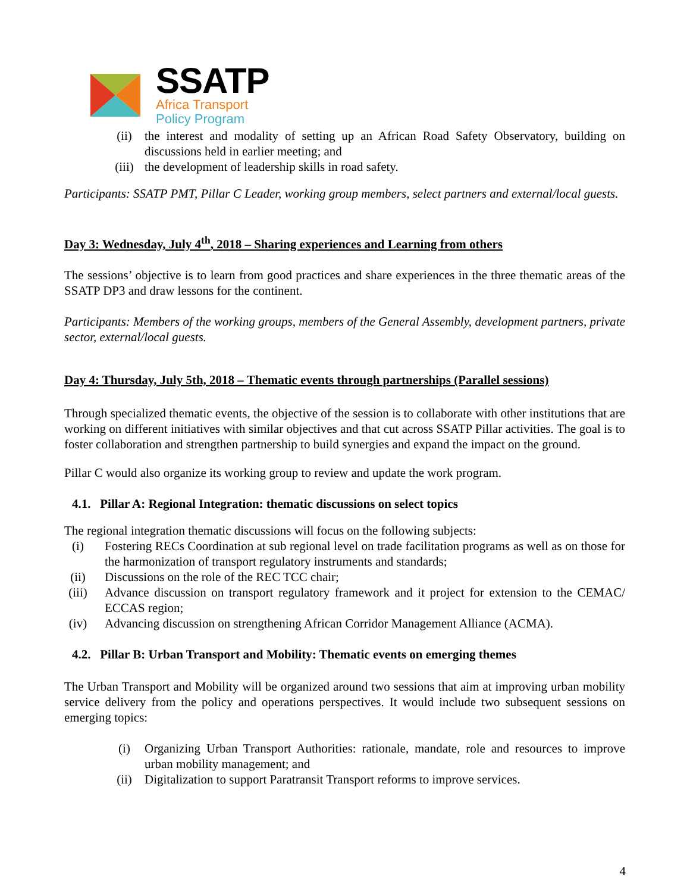SSATP
Africa Transport
Policy Program
(ii) the interest and modality of setting up an African Road Safety Observatory, building on discussions held in earlier meeting; and
(iii) the development of leadership skills in road safety.
Participants: SSATP PMT, Pillar C Leader, working group members, select partners and external/local guests.
Day 3: Wednesday, July 4<sup>th</sup>, 2018 – Sharing experiences and Learning from others
The sessions’ objective is to learn from good practices and share experiences in the three thematic areas of the SSATP DP3 and draw lessons for the continent.
Participants: Members of the working groups, members of the General Assembly, development partners, private sector, external/local guests.
Day 4: Thursday, July 5th, 2018 – Thematic events through partnerships (Parallel sessions)
Through specialized thematic events, the objective of the session is to collaborate with other institutions that are working on different initiatives with similar objectives and that cut across SSATP Pillar activities. The goal is to foster collaboration and strengthen partnership to build synergies and expand the impact on the ground.
Pillar C would also organize its working group to review and update the work program.
4.1. Pillar A: Regional Integration: thematic discussions on select topics
The regional integration thematic discussions will focus on the following subjects:
(i) Fostering RECs Coordination at sub regional level on trade facilitation programs as well as on those for the harmonization of transport regulatory instruments and standards;
(ii) Discussions on the role of the REC TCC chair;
(iii) Advance discussion on transport regulatory framework and it project for extension to the CEMAC/ ECCAS region;
(iv) Advancing discussion on strengthening African Corridor Management Alliance (ACMA).
4.2. Pillar B: Urban Transport and Mobility: Thematic events on emerging themes
The Urban Transport and Mobility will be organized around two sessions that aim at improving urban mobility service delivery from the policy and operations perspectives. It would include two subsequent sessions on emerging topics:
(i) Organizing Urban Transport Authorities: rationale, mandate, role and resources to improve urban mobility management; and
(ii) Digitalization to support Paratransit Transport reforms to improve services.
4